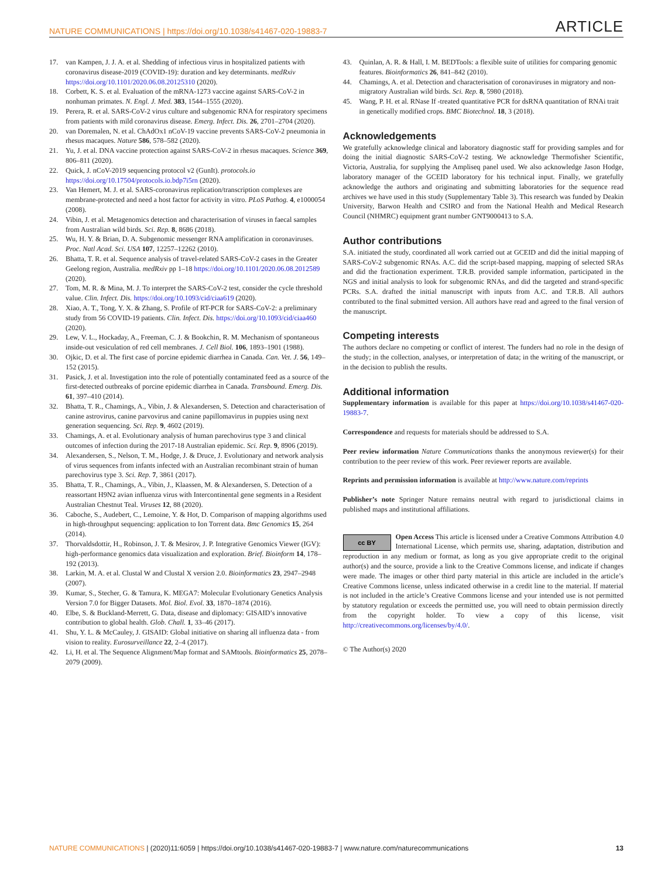NATURE COMMUNICATIONS | https://doi.org/10.1038/s41467-020-19883-7 ARTICLE
17. van Kampen, J. J. A. et al. Shedding of infectious virus in hospitalized patients with coronavirus disease-2019 (COVID-19): duration and key determinants. medRxiv https://doi.org/10.1101/2020.06.08.20125310 (2020).
18. Corbett, K. S. et al. Evaluation of the mRNA-1273 vaccine against SARS-CoV-2 in nonhuman primates. N. Engl. J. Med. 383, 1544–1555 (2020).
19. Perera, R. et al. SARS-CoV-2 virus culture and subgenomic RNA for respiratory specimens from patients with mild coronavirus disease. Emerg. Infect. Dis. 26, 2701–2704 (2020).
20. van Doremalen, N. et al. ChAdOx1 nCoV-19 vaccine prevents SARS-CoV-2 pneumonia in rhesus macaques. Nature 586, 578–582 (2020).
21. Yu, J. et al. DNA vaccine protection against SARS-CoV-2 in rhesus macaques. Science 369, 806–811 (2020).
22. Quick, J. nCoV-2019 sequencing protocol v2 (GunIt). protocols.io https://doi.org/10.17504/protocols.io.bdp7i5rn (2020).
23. Van Hemert, M. J. et al. SARS-coronavirus replication/transcription complexes are membrane-protected and need a host factor for activity in vitro. PLoS Pathog. 4, e1000054 (2008).
24. Vibin, J. et al. Metagenomics detection and characterisation of viruses in faecal samples from Australian wild birds. Sci. Rep. 8, 8686 (2018).
25. Wu, H. Y. & Brian, D. A. Subgenomic messenger RNA amplification in coronaviruses. Proc. Natl Acad. Sci. USA 107, 12257–12262 (2010).
26. Bhatta, T. R. et al. Sequence analysis of travel-related SARS-CoV-2 cases in the Greater Geelong region, Australia. medRxiv pp 1–18 https://doi.org/10.1101/2020.06.08.2012589 (2020).
27. Tom, M. R. & Mina, M. J. To interpret the SARS-CoV-2 test, consider the cycle threshold value. Clin. Infect. Dis. https://doi.org/10.1093/cid/ciaa619 (2020).
28. Xiao, A. T., Tong, Y. X. & Zhang, S. Profile of RT-PCR for SARS-CoV-2: a preliminary study from 56 COVID-19 patients. Clin. Infect. Dis. https://doi.org/10.1093/cid/ciaa460 (2020).
29. Lew, V. L., Hockaday, A., Freeman, C. J. & Bookchin, R. M. Mechanism of spontaneous inside-out vesiculation of red cell membranes. J. Cell Biol. 106, 1893–1901 (1988).
30. Ojkic, D. et al. The first case of porcine epidemic diarrhea in Canada. Can. Vet. J. 56, 149–152 (2015).
31. Pasick, J. et al. Investigation into the role of potentially contaminated feed as a source of the first-detected outbreaks of porcine epidemic diarrhea in Canada. Transbound. Emerg. Dis. 61, 397–410 (2014).
32. Bhatta, T. R., Chamings, A., Vibin, J. & Alexandersen, S. Detection and characterisation of canine astrovirus, canine parvovirus and canine papillomavirus in puppies using next generation sequencing. Sci. Rep. 9, 4602 (2019).
33. Chamings, A. et al. Evolutionary analysis of human parechovirus type 3 and clinical outcomes of infection during the 2017-18 Australian epidemic. Sci. Rep. 9, 8906 (2019).
34. Alexandersen, S., Nelson, T. M., Hodge, J. & Druce, J. Evolutionary and network analysis of virus sequences from infants infected with an Australian recombinant strain of human parechovirus type 3. Sci. Rep. 7, 3861 (2017).
35. Bhatta, T. R., Chamings, A., Vibin, J., Klaassen, M. & Alexandersen, S. Detection of a reassortant H9N2 avian influenza virus with Intercontinental gene segments in a Resident Australian Chestnut Teal. Viruses 12, 88 (2020).
36. Caboche, S., Audebert, C., Lemoine, Y. & Hot, D. Comparison of mapping algorithms used in high-throughput sequencing: application to Ion Torrent data. Bmc Genomics 15, 264 (2014).
37. Thorvaldsdottir, H., Robinson, J. T. & Mesirov, J. P. Integrative Genomics Viewer (IGV): high-performance genomics data visualization and exploration. Brief. Bioinform 14, 178–192 (2013).
38. Larkin, M. A. et al. Clustal W and Clustal X version 2.0. Bioinformatics 23, 2947–2948 (2007).
39. Kumar, S., Stecher, G. & Tamura, K. MEGA7: Molecular Evolutionary Genetics Analysis Version 7.0 for Bigger Datasets. Mol. Biol. Evol. 33, 1870–1874 (2016).
40. Elbe, S. & Buckland-Merrett, G. Data, disease and diplomacy: GISAID’s innovative contribution to global health. Glob. Chall. 1, 33–46 (2017).
41. Shu, Y. L. & McCauley, J. GISAID: Global initiative on sharing all influenza data - from vision to reality. Eurosurveillance 22, 2–4 (2017).
42. Li, H. et al. The Sequence Alignment/Map format and SAMtools. Bioinformatics 25, 2078–2079 (2009).
43. Quinlan, A. R. & Hall, I. M. BEDTools: a flexible suite of utilities for comparing genomic features. Bioinformatics 26, 841–842 (2010).
44. Chamings, A. et al. Detection and characterisation of coronaviruses in migratory and non-migratory Australian wild birds. Sci. Rep. 8, 5980 (2018).
45. Wang, P. H. et al. RNase If -treated quantitative PCR for dsRNA quantitation of RNAi trait in genetically modified crops. BMC Biotechnol. 18, 3 (2018).
Acknowledgements
We gratefully acknowledge clinical and laboratory diagnostic staff for providing samples and for doing the initial diagnostic SARS-CoV-2 testing. We acknowledge Thermofisher Scientific, Victoria, Australia, for supplying the Ampliseq panel used. We also acknowledge Jason Hodge, laboratory manager of the GCEID laboratory for his technical input. Finally, we gratefully acknowledge the authors and originating and submitting laboratories for the sequence read archives we have used in this study (Supplementary Table 3). This research was funded by Deakin University, Barwon Health and CSIRO and from the National Health and Medical Research Council (NHMRC) equipment grant number GNT9000413 to S.A.
Author contributions
S.A. initiated the study, coordinated all work carried out at GCEID and did the initial mapping of SARS-CoV-2 subgenomic RNAs. A.C. did the script-based mapping, mapping of selected SRAs and did the fractionation experiment. T.R.B. provided sample information, participated in the NGS and initial analysis to look for subgenomic RNAs, and did the targeted and strand-specific PCRs. S.A. drafted the initial manuscript with inputs from A.C. and T.R.B. All authors contributed to the final submitted version. All authors have read and agreed to the final version of the manuscript.
Competing interests
The authors declare no competing or conflict of interest. The funders had no role in the design of the study; in the collection, analyses, or interpretation of data; in the writing of the manuscript, or in the decision to publish the results.
Additional information
Supplementary information is available for this paper at https://doi.org/10.1038/s41467-020-19883-7.
Correspondence and requests for materials should be addressed to S.A.
Peer review information Nature Communications thanks the anonymous reviewer(s) for their contribution to the peer review of this work. Peer reviewer reports are available.
Reprints and permission information is available at http://www.nature.com/reprints
Publisher’s note Springer Nature remains neutral with regard to jurisdictional claims in published maps and institutional affiliations.
cc BY Open Access This article is licensed under a Creative Commons Attribution 4.0 International License, which permits use, sharing, adaptation, distribution and reproduction in any medium or format, as long as you give appropriate credit to the original author(s) and the source, provide a link to the Creative Commons license, and indicate if changes were made. The images or other third party material in this article are included in the article’s Creative Commons license, unless indicated otherwise in a credit line to the material. If material is not included in the article’s Creative Commons license and your intended use is not permitted by statutory regulation or exceeds the permitted use, you will need to obtain permission directly from the copyright holder. To view a copy of this license, visit http://creativecommons.org/licenses/by/4.0/.
© The Author(s) 2020
NATURE COMMUNICATIONS | (2020)11:6059 | https://doi.org/10.1038/s41467-020-19883-7 | www.nature.com/naturecommunications 13